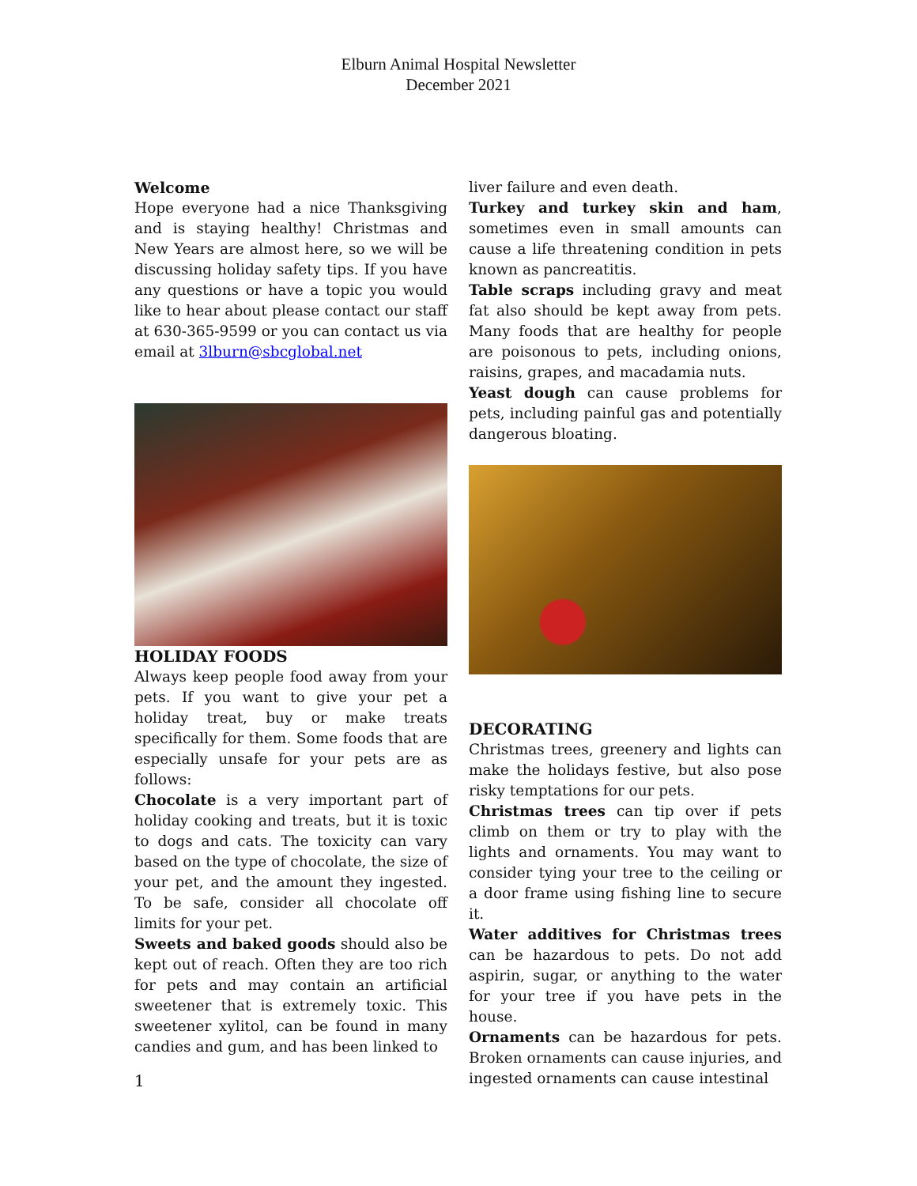Elburn Animal Hospital Newsletter
December 2021
Welcome
Hope everyone had a nice Thanksgiving and is staying healthy! Christmas and New Years are almost here, so we will be discussing holiday safety tips. If you have any questions or have a topic you would like to hear about please contact our staff at 630-365-9599 or you can contact us via email at 3lburn@sbcglobal.net
HOLIDAY FOODS
Always keep people food away from your pets. If you want to give your pet a holiday treat, buy or make treats specifically for them. Some foods that are especially unsafe for your pets are as follows:
Chocolate is a very important part of holiday cooking and treats, but it is toxic to dogs and cats. The toxicity can vary based on the type of chocolate, the size of your pet, and the amount they ingested. To be safe, consider all chocolate off limits for your pet.
Sweets and baked goods should also be kept out of reach. Often they are too rich for pets and may contain an artificial sweetener that is extremely toxic. This sweetener xylitol, can be found in many candies and gum, and has been linked to
liver failure and even death.
Turkey and turkey skin and ham, sometimes even in small amounts can cause a life threatening condition in pets known as pancreatitis.
Table scraps including gravy and meat fat also should be kept away from pets. Many foods that are healthy for people are poisonous to pets, including onions, raisins, grapes, and macadamia nuts.
Yeast dough can cause problems for pets, including painful gas and potentially dangerous bloating.
DECORATING
Christmas trees, greenery and lights can make the holidays festive, but also pose risky temptations for our pets.
Christmas trees can tip over if pets climb on them or try to play with the lights and ornaments. You may want to consider tying your tree to the ceiling or a door frame using fishing line to secure it.
Water additives for Christmas trees can be hazardous to pets. Do not add aspirin, sugar, or anything to the water for your tree if you have pets in the house.
Ornaments can be hazardous for pets. Broken ornaments can cause injuries, and ingested ornaments can cause intestinal
1